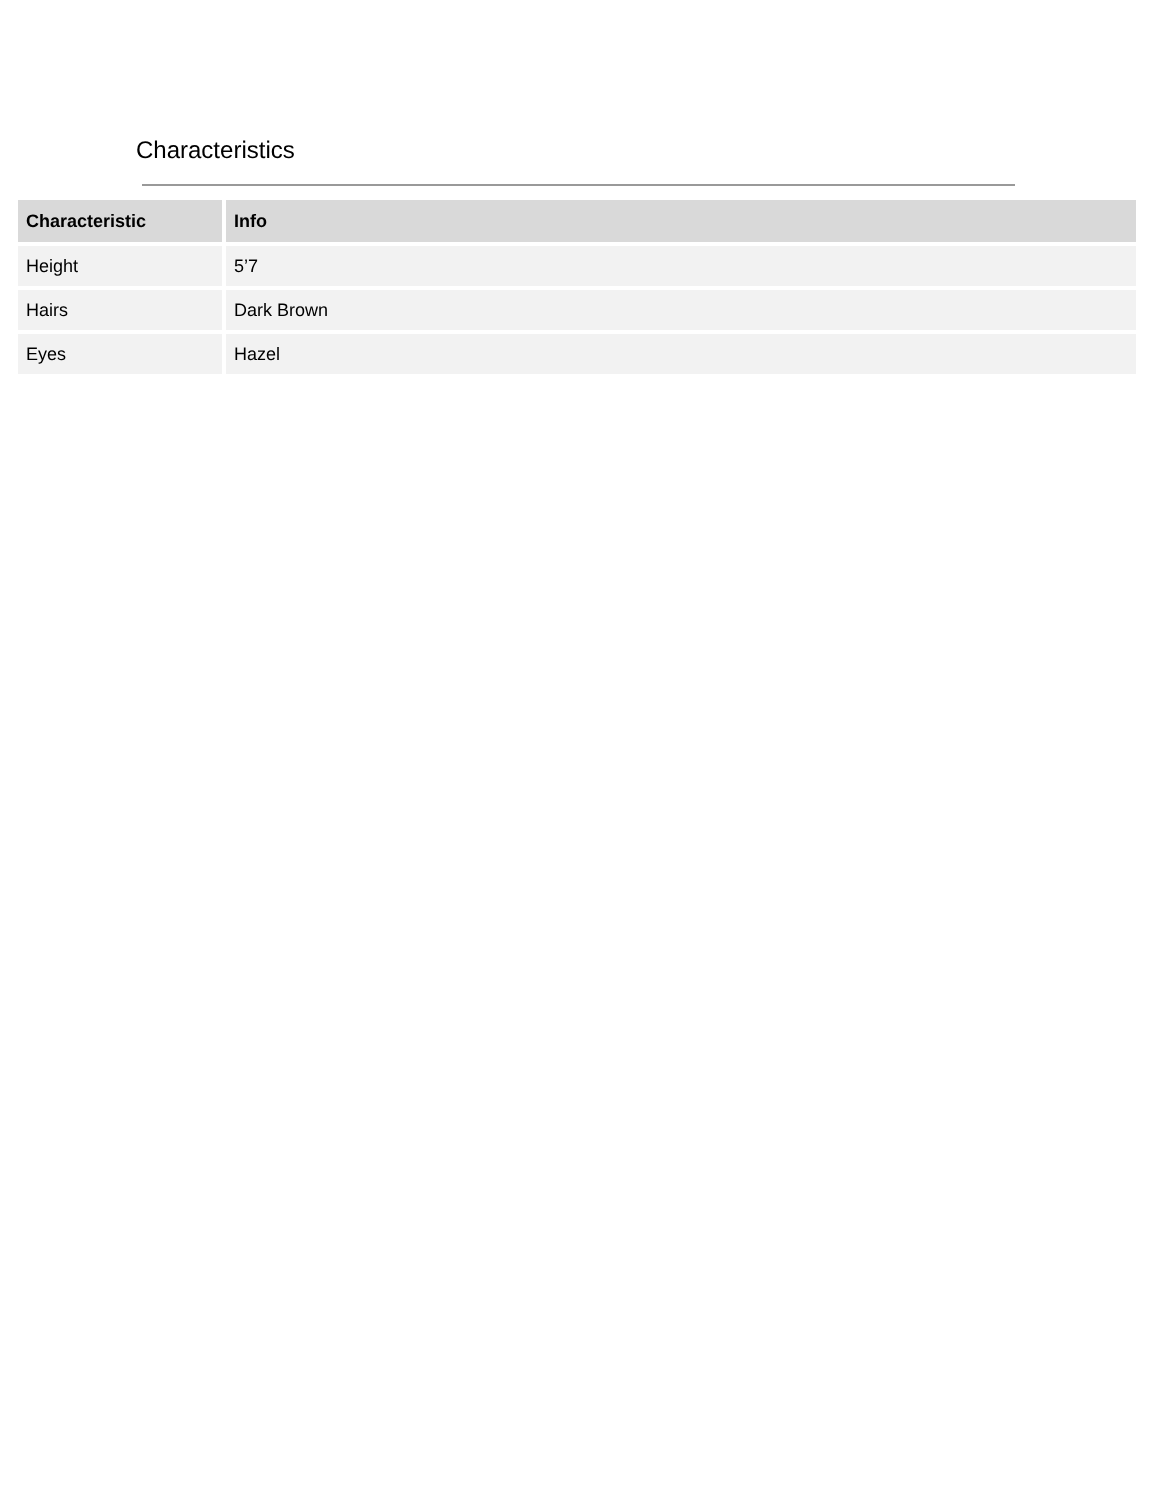Characteristics
| Characteristic | Info |
| --- | --- |
| Height | 5’7 |
| Hairs | Dark Brown |
| Eyes | Hazel |